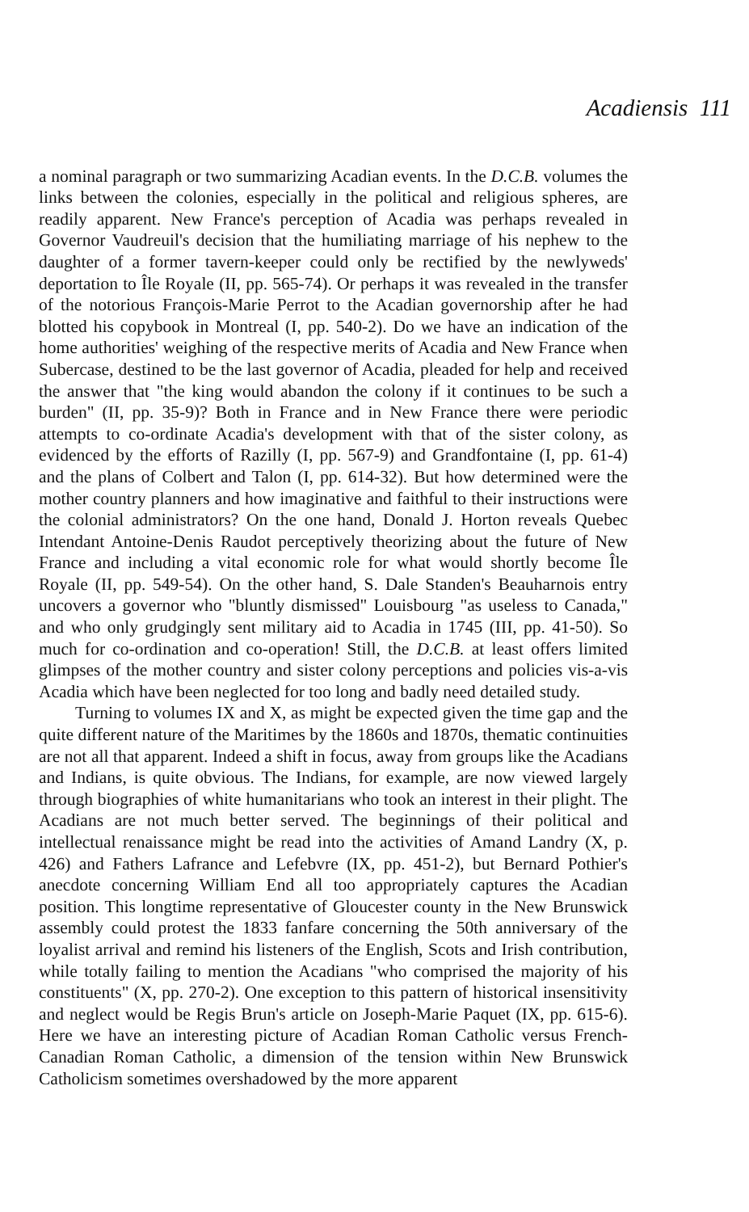Acadiensis 111
a nominal paragraph or two summarizing Acadian events. In the D.C.B. volumes the links between the colonies, especially in the political and religious spheres, are readily apparent. New France's perception of Acadia was perhaps revealed in Governor Vaudreuil's decision that the humiliating marriage of his nephew to the daughter of a former tavern-keeper could only be rectified by the newlyweds' deportation to Île Royale (II, pp. 565-74). Or perhaps it was revealed in the transfer of the notorious François-Marie Perrot to the Acadian governorship after he had blotted his copybook in Montreal (I, pp. 540-2). Do we have an indication of the home authorities' weighing of the respective merits of Acadia and New France when Subercase, destined to be the last governor of Acadia, pleaded for help and received the answer that "the king would abandon the colony if it continues to be such a burden" (II, pp. 35-9)? Both in France and in New France there were periodic attempts to co-ordinate Acadia's development with that of the sister colony, as evidenced by the efforts of Razilly (I, pp. 567-9) and Grandfontaine (I, pp. 61-4) and the plans of Colbert and Talon (I, pp. 614-32). But how determined were the mother country planners and how imaginative and faithful to their instructions were the colonial administrators? On the one hand, Donald J. Horton reveals Quebec Intendant Antoine-Denis Raudot perceptively theorizing about the future of New France and including a vital economic role for what would shortly become Île Royale (II, pp. 549-54). On the other hand, S. Dale Standen's Beauharnois entry uncovers a governor who "bluntly dismissed" Louisbourg "as useless to Canada," and who only grudgingly sent military aid to Acadia in 1745 (III, pp. 41-50). So much for co-ordination and co-operation! Still, the D.C.B. at least offers limited glimpses of the mother country and sister colony perceptions and policies vis-a-vis Acadia which have been neglected for too long and badly need detailed study.
Turning to volumes IX and X, as might be expected given the time gap and the quite different nature of the Maritimes by the 1860s and 1870s, thematic continuities are not all that apparent. Indeed a shift in focus, away from groups like the Acadians and Indians, is quite obvious. The Indians, for example, are now viewed largely through biographies of white humanitarians who took an interest in their plight. The Acadians are not much better served. The beginnings of their political and intellectual renaissance might be read into the activities of Amand Landry (X, p. 426) and Fathers Lafrance and Lefebvre (IX, pp. 451-2), but Bernard Pothier's anecdote concerning William End all too appropriately captures the Acadian position. This longtime representative of Gloucester county in the New Brunswick assembly could protest the 1833 fanfare concerning the 50th anniversary of the loyalist arrival and remind his listeners of the English, Scots and Irish contribution, while totally failing to mention the Acadians "who comprised the majority of his constituents" (X, pp. 270-2). One exception to this pattern of historical insensitivity and neglect would be Regis Brun's article on Joseph-Marie Paquet (IX, pp. 615-6). Here we have an interesting picture of Acadian Roman Catholic versus French-Canadian Roman Catholic, a dimension of the tension within New Brunswick Catholicism sometimes overshadowed by the more apparent